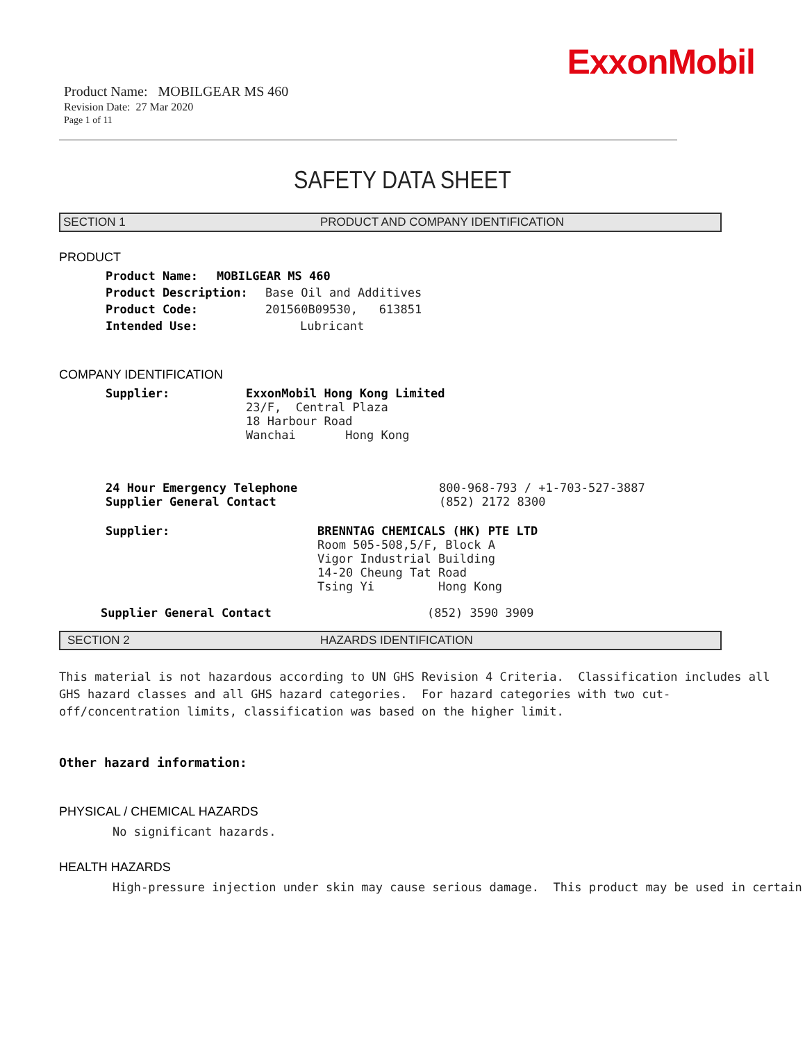ExxonMobil
Product Name: MOBILGEAR MS 460
Revision Date: 27 Mar 2020
Page 1 of 11
SAFETY DATA SHEET
SECTION 1 PRODUCT AND COMPANY IDENTIFICATION
PRODUCT
Product Name: MOBILGEAR MS 460
Product Description: Base Oil and Additives
Product Code: 201560B09530, 613851
Intended Use: Lubricant
COMPANY IDENTIFICATION
Supplier: ExxonMobil Hong Kong Limited
23/F, Central Plaza
18 Harbour Road
Wanchai Hong Kong
24 Hour Emergency Telephone
Supplier General Contact 800-968-793 / +1-703-527-3887
(852) 2172 8300
Supplier: BRENNTAG CHEMICALS (HK) PTE LTD
Room 505-508,5/F, Block A
Vigor Industrial Building
14-20 Cheung Tat Road
Tsing Yi Hong Kong
Supplier General Contact (852) 3590 3909
SECTION 2 HAZARDS IDENTIFICATION
This material is not hazardous according to UN GHS Revision 4 Criteria. Classification includes all GHS hazard classes and all GHS hazard categories. For hazard categories with two cut-off/concentration limits, classification was based on the higher limit.
Other hazard information:
PHYSICAL / CHEMICAL HAZARDS
No significant hazards.
HEALTH HAZARDS
High-pressure injection under skin may cause serious damage. This product may be used in certain